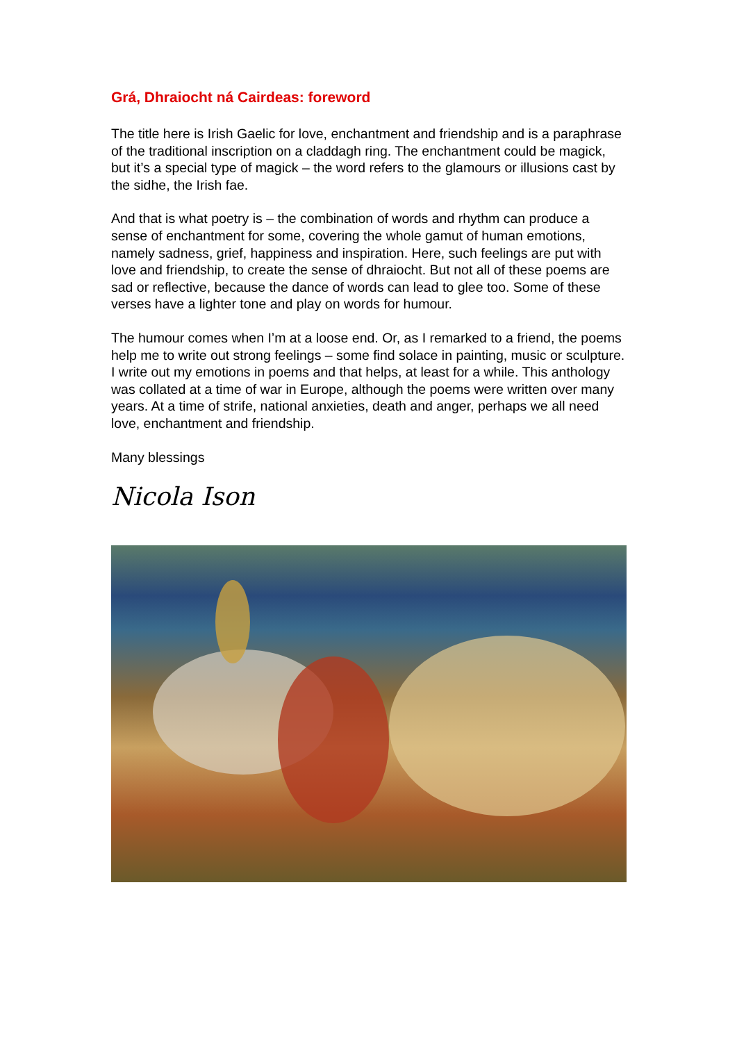Grá, Dhraiocht ná Cairdeas: foreword
The title here is Irish Gaelic for love, enchantment and friendship and is a paraphrase of the traditional inscription on a claddagh ring. The enchantment could be magick, but it’s a special type of magick – the word refers to the glamours or illusions cast by the sidhe, the Irish fae.
And that is what poetry is – the combination of words and rhythm can produce a sense of enchantment for some, covering the whole gamut of human emotions, namely sadness, grief, happiness and inspiration. Here, such feelings are put with love and friendship, to create the sense of dhraiocht. But not all of these poems are sad or reflective, because the dance of words can lead to glee too. Some of these verses have a lighter tone and play on words for humour.
The humour comes when I’m at a loose end. Or, as I remarked to a friend, the poems help me to write out strong feelings – some find solace in painting, music or sculpture. I write out my emotions in poems and that helps, at least for a while. This anthology was collated at a time of war in Europe, although the poems were written over many years. At a time of strife, national anxieties, death and anger, perhaps we all need love, enchantment and friendship.
Many blessings
Nicola Ison